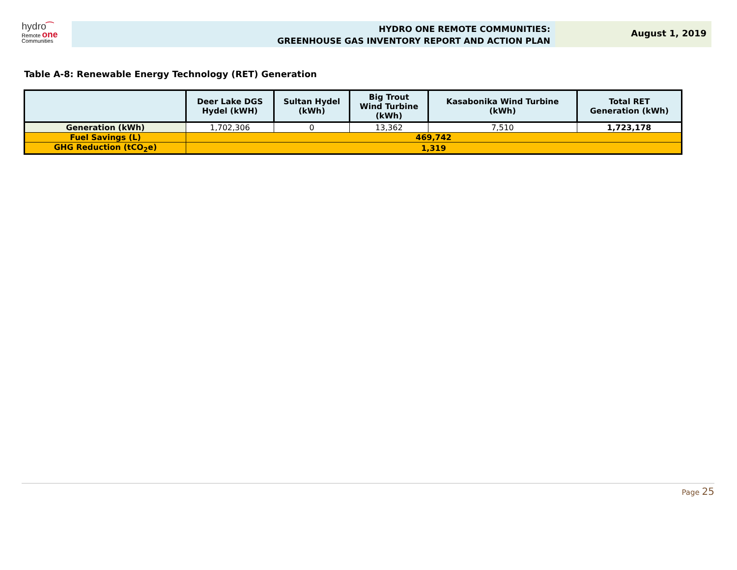hydro⁀
Remote one
Communities
HYDRO ONE REMOTE COMMUNITIES:
GREENHOUSE GAS INVENTORY REPORT AND ACTION PLAN
August 1, 2019
Table A-8: Renewable Energy Technology (RET) Generation
| | Deer Lake DGS Hydel (kWH) | Sultan Hydel (kWh) | Big Trout Wind Turbine (kWh) | Kasabonika Wind Turbine (kWh) | Total RET Generation (kWh) |
| --- | --- | --- | --- | --- | --- |
| Generation (kWh) | 1,702,306 | 0 | 13,362 | 7,510 | 1,723,178 |
| Fuel Savings (L) | 469,742 | | | | |
| GHG Reduction (tCO<sub>2</sub>e) | 1,319 | | | | |
Page 25